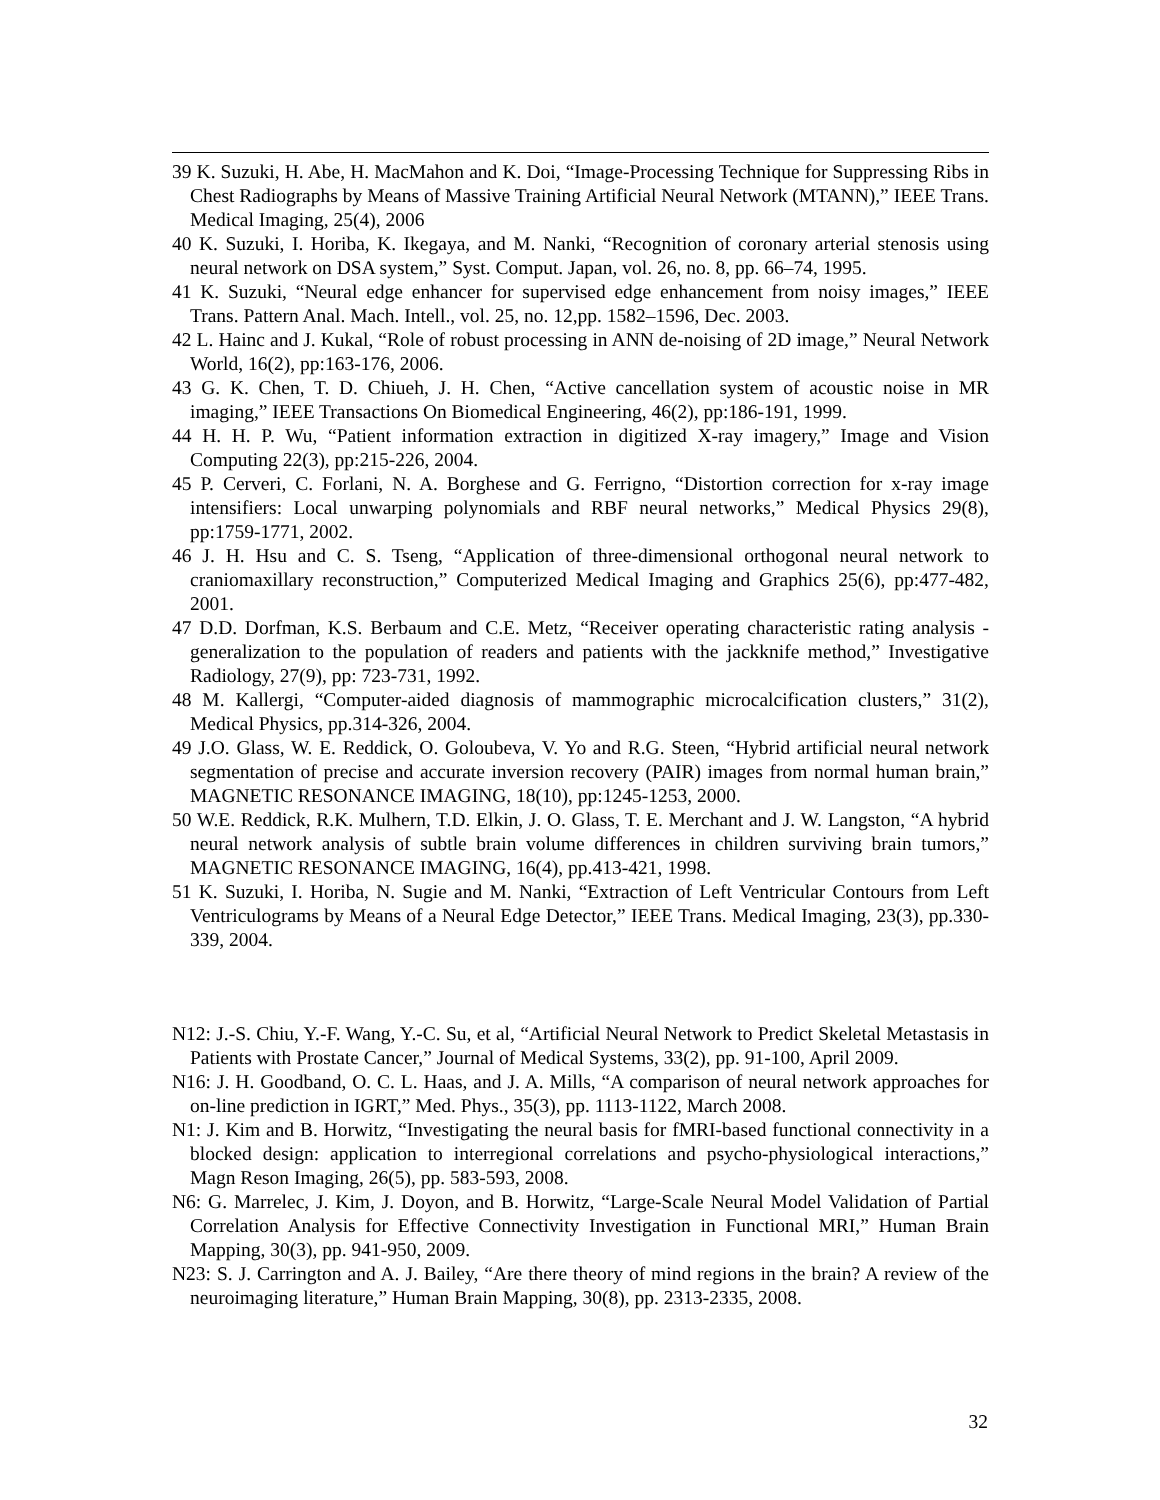39 K. Suzuki, H. Abe, H. MacMahon and K. Doi, “Image-Processing Technique for Suppressing Ribs in Chest Radiographs by Means of Massive Training Artificial Neural Network (MTANN),” IEEE Trans. Medical Imaging, 25(4), 2006
40 K. Suzuki, I. Horiba, K. Ikegaya, and M. Nanki, “Recognition of coronary arterial stenosis using neural network on DSA system,” Syst. Comput. Japan, vol. 26, no. 8, pp. 66–74, 1995.
41 K. Suzuki, “Neural edge enhancer for supervised edge enhancement from noisy images,” IEEE Trans. Pattern Anal. Mach. Intell., vol. 25, no. 12,pp. 1582–1596, Dec. 2003.
42 L. Hainc and J. Kukal, “Role of robust processing in ANN de-noising of 2D image,” Neural Network World, 16(2), pp:163-176, 2006.
43 G. K. Chen, T. D. Chiueh, J. H. Chen, “Active cancellation system of acoustic noise in MR imaging,” IEEE Transactions On Biomedical Engineering, 46(2), pp:186-191, 1999.
44 H. H. P. Wu, “Patient information extraction in digitized X-ray imagery,” Image and Vision Computing 22(3), pp:215-226, 2004.
45 P. Cerveri, C. Forlani, N. A. Borghese and G. Ferrigno, “Distortion correction for x-ray image intensifiers: Local unwarping polynomials and RBF neural networks,” Medical Physics 29(8), pp:1759-1771, 2002.
46 J. H. Hsu and C. S. Tseng, “Application of three-dimensional orthogonal neural network to craniomaxillary reconstruction,” Computerized Medical Imaging and Graphics 25(6), pp:477-482, 2001.
47 D.D. Dorfman, K.S. Berbaum and C.E. Metz, “Receiver operating characteristic rating analysis - generalization to the population of readers and patients with the jackknife method,” Investigative Radiology, 27(9), pp: 723-731, 1992.
48 M. Kallergi, “Computer-aided diagnosis of mammographic microcalcification clusters,” 31(2), Medical Physics, pp.314-326, 2004.
49 J.O. Glass, W. E. Reddick, O. Goloubeva, V. Yo and R.G. Steen, “Hybrid artificial neural network segmentation of precise and accurate inversion recovery (PAIR) images from normal human brain,” MAGNETIC RESONANCE IMAGING, 18(10), pp:1245-1253, 2000.
50 W.E. Reddick, R.K. Mulhern, T.D. Elkin, J. O. Glass, T. E. Merchant and J. W. Langston, “A hybrid neural network analysis of subtle brain volume differences in children surviving brain tumors,” MAGNETIC RESONANCE IMAGING, 16(4), pp.413-421, 1998.
51 K. Suzuki, I. Horiba, N. Sugie and M. Nanki, “Extraction of Left Ventricular Contours from Left Ventriculograms by Means of a Neural Edge Detector,” IEEE Trans. Medical Imaging, 23(3), pp.330-339, 2004.
N12: J.-S. Chiu, Y.-F. Wang, Y.-C. Su, et al, “Artificial Neural Network to Predict Skeletal Metastasis in Patients with Prostate Cancer,” Journal of Medical Systems, 33(2), pp. 91-100, April 2009.
N16: J. H. Goodband, O. C. L. Haas, and J. A. Mills, “A comparison of neural network approaches for on-line prediction in IGRT,” Med. Phys., 35(3), pp. 1113-1122, March 2008.
N1: J. Kim and B. Horwitz, “Investigating the neural basis for fMRI-based functional connectivity in a blocked design: application to interregional correlations and psycho-physiological interactions,” Magn Reson Imaging, 26(5), pp. 583-593, 2008.
N6: G. Marrelec, J. Kim, J. Doyon, and B. Horwitz, “Large-Scale Neural Model Validation of Partial Correlation Analysis for Effective Connectivity Investigation in Functional MRI,” Human Brain Mapping, 30(3), pp. 941-950, 2009.
N23: S. J. Carrington and A. J. Bailey, “Are there theory of mind regions in the brain? A review of the neuroimaging literature,” Human Brain Mapping, 30(8), pp. 2313-2335, 2008.
32